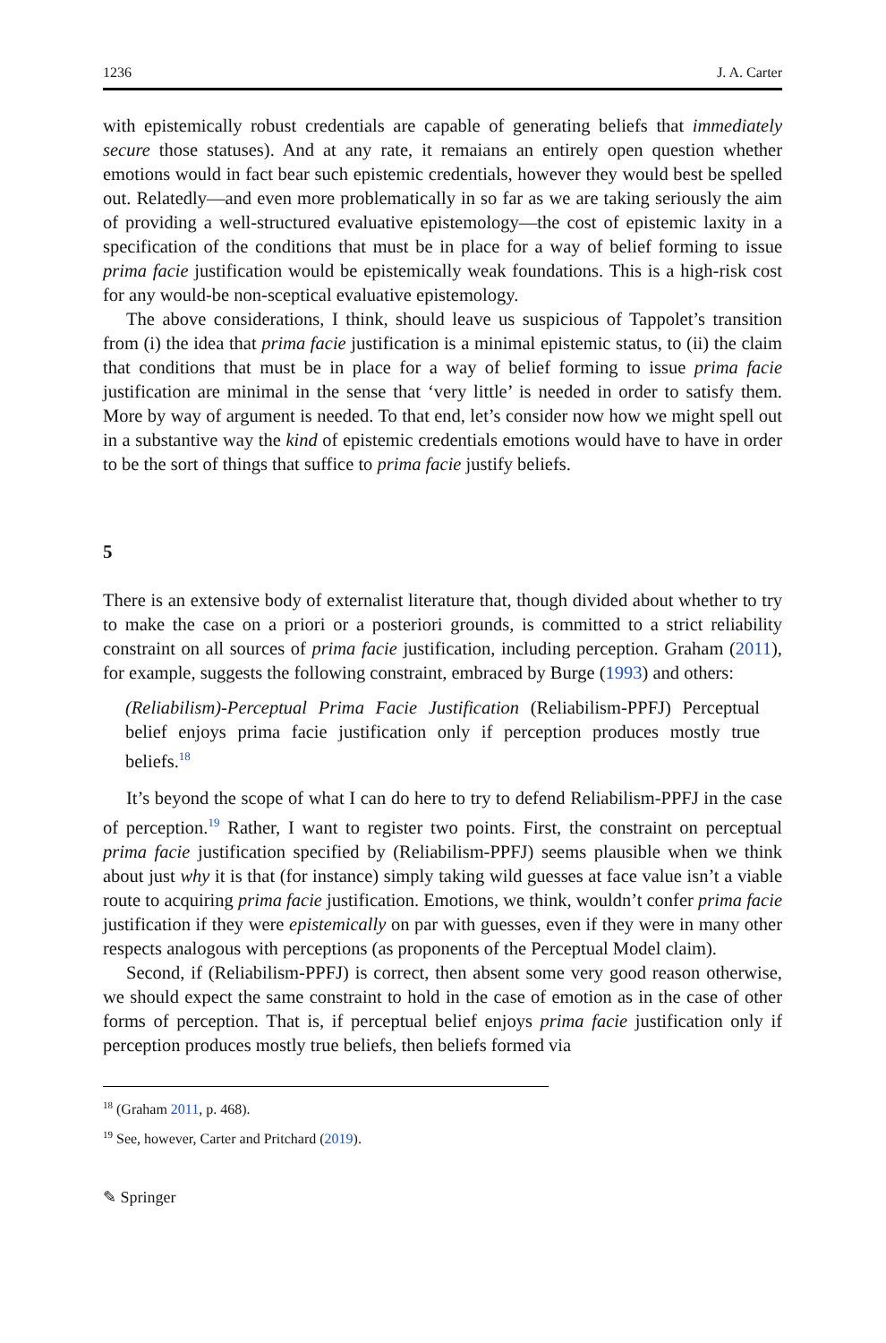1236 J. A. Carter
with epistemically robust credentials are capable of generating beliefs that immediately secure those statuses). And at any rate, it remaians an entirely open question whether emotions would in fact bear such epistemic credentials, however they would best be spelled out. Relatedly—and even more problematically in so far as we are taking seriously the aim of providing a well-structured evaluative epistemology—the cost of epistemic laxity in a specification of the conditions that must be in place for a way of belief forming to issue prima facie justification would be epistemically weak foundations. This is a high-risk cost for any would-be non-sceptical evaluative epistemology.
The above considerations, I think, should leave us suspicious of Tappolet’s transition from (i) the idea that prima facie justification is a minimal epistemic status, to (ii) the claim that conditions that must be in place for a way of belief forming to issue prima facie justification are minimal in the sense that ‘very little’ is needed in order to satisfy them. More by way of argument is needed. To that end, let’s consider now how we might spell out in a substantive way the kind of epistemic credentials emotions would have to have in order to be the sort of things that suffice to prima facie justify beliefs.
5
There is an extensive body of externalist literature that, though divided about whether to try to make the case on a priori or a posteriori grounds, is committed to a strict reliability constraint on all sources of prima facie justification, including perception. Graham (2011), for example, suggests the following constraint, embraced by Burge (1993) and others:
(Reliabilism)-Perceptual Prima Facie Justification (Reliabilism-PPFJ) Perceptual belief enjoys prima facie justification only if perception produces mostly true beliefs.<sup>18</sup>
It’s beyond the scope of what I can do here to try to defend Reliabilism-PPFJ in the case of perception.<sup>19</sup> Rather, I want to register two points. First, the constraint on perceptual prima facie justification specified by (Reliabilism-PPFJ) seems plausible when we think about just why it is that (for instance) simply taking wild guesses at face value isn’t a viable route to acquiring prima facie justification. Emotions, we think, wouldn’t confer prima facie justification if they were epistemically on par with guesses, even if they were in many other respects analogous with perceptions (as proponents of the Perceptual Model claim).
Second, if (Reliabilism-PPFJ) is correct, then absent some very good reason otherwise, we should expect the same constraint to hold in the case of emotion as in the case of other forms of perception. That is, if perceptual belief enjoys prima facie justification only if perception produces mostly true beliefs, then beliefs formed via
<sup>18</sup> (Graham 2011, p. 468).
<sup>19</sup> See, however, Carter and Pritchard (2019).
✎ Springer